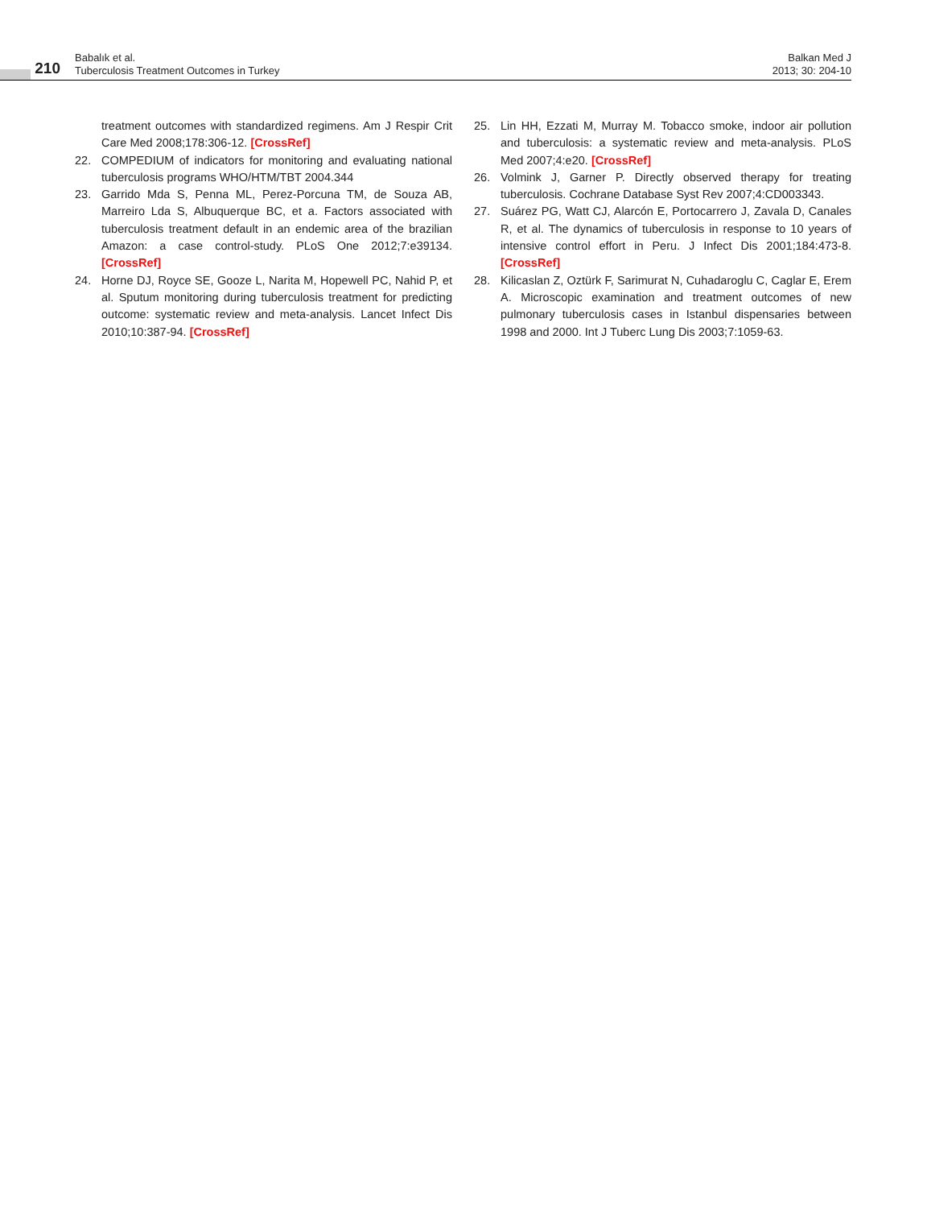210
Babalık et al.
Tuberculosis Treatment Outcomes in Turkey
Balkan Med J
2013; 30: 204-10
treatment outcomes with standardized regimens. Am J Respir Crit Care Med 2008;178:306-12. [CrossRef]
22. COMPEDIUM of indicators for monitoring and evaluating national tuberculosis programs WHO/HTM/TBT 2004.344
23. Garrido Mda S, Penna ML, Perez-Porcuna TM, de Souza AB, Marreiro Lda S, Albuquerque BC, et a. Factors associated with tuberculosis treatment default in an endemic area of the brazilian Amazon: a case control-study. PLoS One 2012;7:e39134. [CrossRef]
24. Horne DJ, Royce SE, Gooze L, Narita M, Hopewell PC, Nahid P, et al. Sputum monitoring during tuberculosis treatment for predicting outcome: systematic review and meta-analysis. Lancet Infect Dis 2010;10:387-94. [CrossRef]
25. Lin HH, Ezzati M, Murray M. Tobacco smoke, indoor air pollution and tuberculosis: a systematic review and meta-analysis. PLoS Med 2007;4:e20. [CrossRef]
26. Volmink J, Garner P. Directly observed therapy for treating tuberculosis. Cochrane Database Syst Rev 2007;4:CD003343.
27. Suárez PG, Watt CJ, Alarcón E, Portocarrero J, Zavala D, Canales R, et al. The dynamics of tuberculosis in response to 10 years of intensive control effort in Peru. J Infect Dis 2001;184:473-8. [CrossRef]
28. Kilicaslan Z, Oztürk F, Sarimurat N, Cuhadaroglu C, Caglar E, Erem A. Microscopic examination and treatment outcomes of new pulmonary tuberculosis cases in Istanbul dispensaries between 1998 and 2000. Int J Tuberc Lung Dis 2003;7:1059-63.